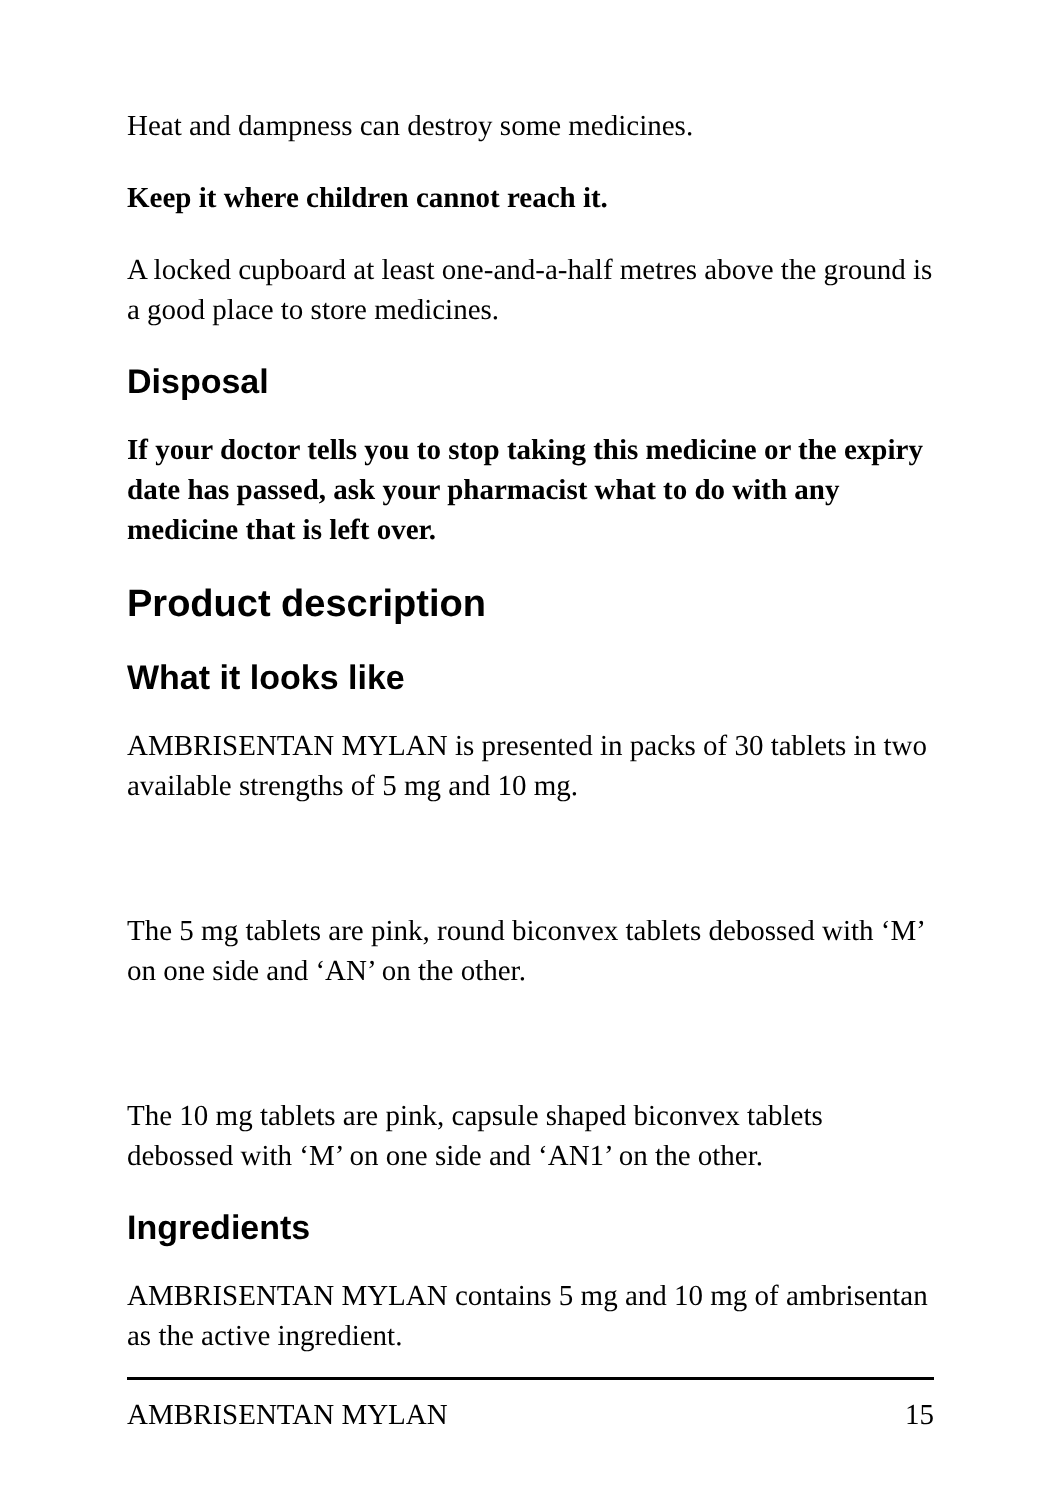Heat and dampness can destroy some medicines.
Keep it where children cannot reach it.
A locked cupboard at least one-and-a-half metres above the ground is a good place to store medicines.
Disposal
If your doctor tells you to stop taking this medicine or the expiry date has passed, ask your pharmacist what to do with any medicine that is left over.
Product description
What it looks like
AMBRISENTAN MYLAN is presented in packs of 30 tablets in two available strengths of 5 mg and 10 mg.
The 5 mg tablets are pink, round biconvex tablets debossed with ‘M’ on one side and ‘AN’ on the other.
The 10 mg tablets are pink, capsule shaped biconvex tablets debossed with ‘M’ on one side and ‘AN1’ on the other.
Ingredients
AMBRISENTAN MYLAN contains 5 mg and 10 mg of ambrisentan as the active ingredient.
AMBRISENTAN MYLAN 15